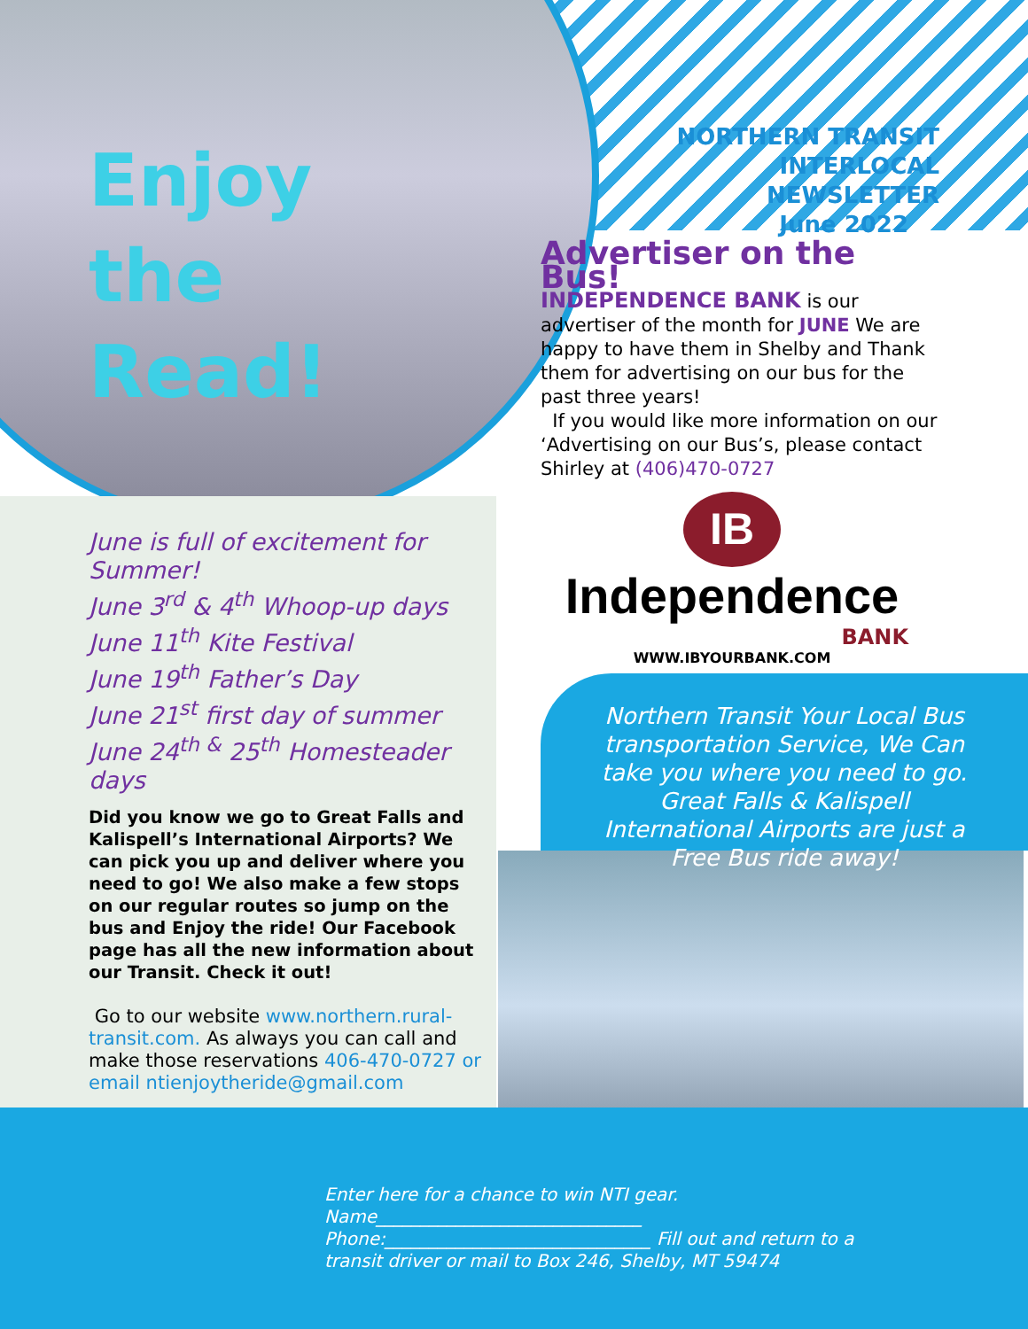Enjoy
the
Read!
NORTHERN TRANSIT
INTERLOCAL
NEWSLETTER
June 2022
Advertiser on the Bus!
INDEPENDENCE BANK is our advertiser of the month for JUNE We are happy to have them in Shelby and Thank them for advertising on our bus for the past three years!
If you would like more information on our ‘Advertising on our Bus’s, please contact Shirley at (406)470-0727
IB
Independence
BANK
WWW.IBYOURBANK.COM
June is full of excitement for Summer!
June 3<sup>rd</sup> & 4<sup>th</sup> Whoop-up days
June 11<sup>th</sup> Kite Festival
June 19<sup>th</sup> Father’s Day
June 21<sup>st</sup> first day of summer
June 24<sup>th &</sup> 25<sup>th</sup> Homesteader days
Did you know we go to Great Falls and Kalispell’s International Airports? We can pick you up and deliver where you need to go! We also make a few stops on our regular routes so jump on the bus and Enjoy the ride! Our Facebook page has all the new information about our Transit. Check it out!
Go to our website www.northern.rural-transit.com. As always you can call and make those reservations 406-470-0727 or email ntienjoytheride@gmail.com
Northern Transit Your Local Bus transportation Service, We Can take you where you need to go. Great Falls & Kalispell International Airports are just a Free Bus ride away!
Enter here for a chance to win NTI gear.
Name______________________________
Phone:______________________________ Fill out and return to a transit driver or mail to Box 246, Shelby, MT 59474